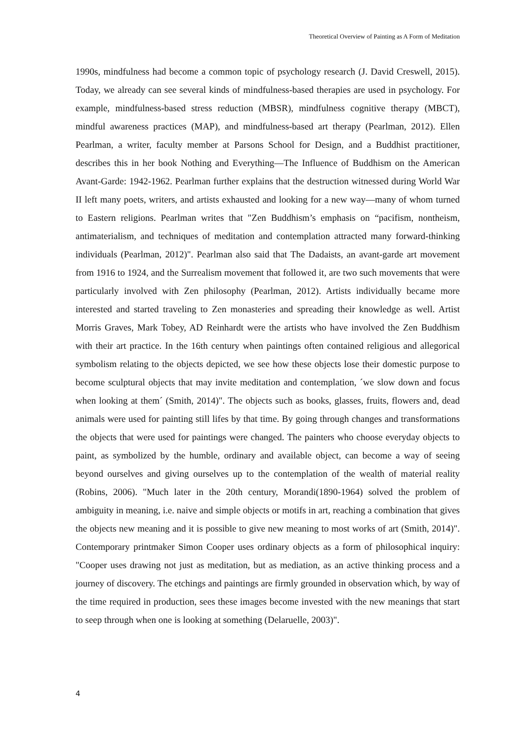Theoretical Overview of Painting as A Form of Meditation
1990s, mindfulness had become a common topic of psychology research (J. David Creswell, 2015). Today, we already can see several kinds of mindfulness-based therapies are used in psychology. For example, mindfulness-based stress reduction (MBSR), mindfulness cognitive therapy (MBCT), mindful awareness practices (MAP), and mindfulness-based art therapy (Pearlman, 2012). Ellen Pearlman, a writer, faculty member at Parsons School for Design, and a Buddhist practitioner, describes this in her book Nothing and Everything—The Influence of Buddhism on the American Avant-Garde: 1942-1962. Pearlman further explains that the destruction witnessed during World War II left many poets, writers, and artists exhausted and looking for a new way—many of whom turned to Eastern religions. Pearlman writes that "Zen Buddhism’s emphasis on “pacifism, nontheism, antimaterialism, and techniques of meditation and contemplation attracted many forward-thinking individuals (Pearlman, 2012)". Pearlman also said that The Dadaists, an avant-garde art movement from 1916 to 1924, and the Surrealism movement that followed it, are two such movements that were particularly involved with Zen philosophy (Pearlman, 2012). Artists individually became more interested and started traveling to Zen monasteries and spreading their knowledge as well. Artist Morris Graves, Mark Tobey, AD Reinhardt were the artists who have involved the Zen Buddhism with their art practice. In the 16th century when paintings often contained religious and allegorical symbolism relating to the objects depicted, we see how these objects lose their domestic purpose to become sculptural objects that may invite meditation and contemplation, ´we slow down and focus when looking at them´ (Smith, 2014)". The objects such as books, glasses, fruits, flowers and, dead animals were used for painting still lifes by that time. By going through changes and transformations the objects that were used for paintings were changed. The painters who choose everyday objects to paint, as symbolized by the humble, ordinary and available object, can become a way of seeing beyond ourselves and giving ourselves up to the contemplation of the wealth of material reality (Robins, 2006). "Much later in the 20th century, Morandi(1890-1964) solved the problem of ambiguity in meaning, i.e. naive and simple objects or motifs in art, reaching a combination that gives the objects new meaning and it is possible to give new meaning to most works of art (Smith, 2014)". Contemporary printmaker Simon Cooper uses ordinary objects as a form of philosophical inquiry: "Cooper uses drawing not just as meditation, but as mediation, as an active thinking process and a journey of discovery. The etchings and paintings are firmly grounded in observation which, by way of the time required in production, sees these images become invested with the new meanings that start to seep through when one is looking at something (Delaruelle, 2003)".
4